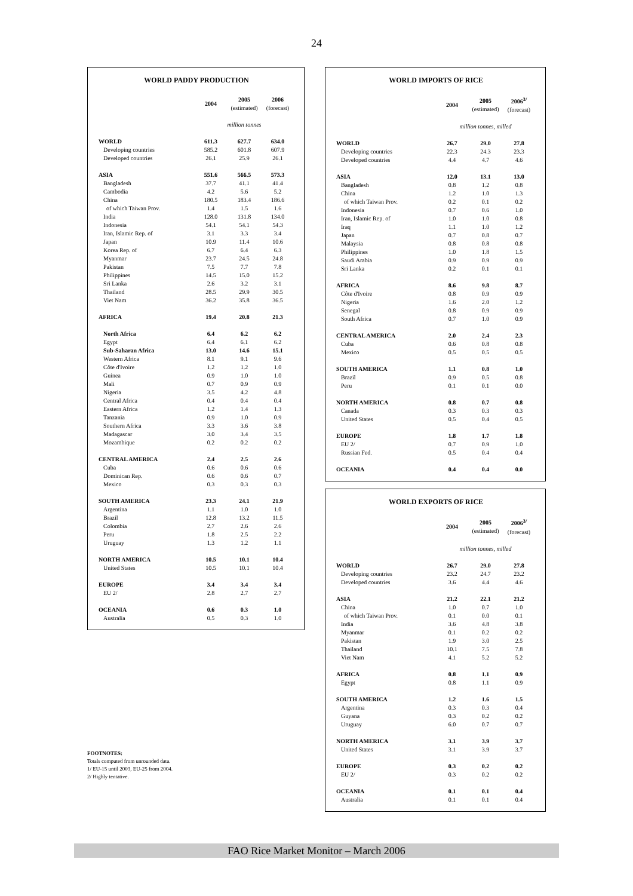24
WORLD PADDY PRODUCTION
| | 2004 | 2005 (estimated) | 2006 (forecast) |
| --- | --- | --- | --- |
| | million tonnes | | |
| WORLD | 611.3 | 627.7 | 634.0 |
| Developing countries | 585.2 | 601.8 | 607.9 |
| Developed countries | 26.1 | 25.9 | 26.1 |
| ASIA | 551.6 | 566.5 | 573.3 |
| Bangladesh | 37.7 | 41.1 | 41.4 |
| Cambodia | 4.2 | 5.6 | 5.2 |
| China | 180.5 | 183.4 | 186.6 |
| of which Taiwan Prov. | 1.4 | 1.5 | 1.6 |
| India | 128.0 | 131.8 | 134.0 |
| Indonesia | 54.1 | 54.1 | 54.3 |
| Iran, Islamic Rep. of | 3.1 | 3.3 | 3.4 |
| Japan | 10.9 | 11.4 | 10.6 |
| Korea Rep. of | 6.7 | 6.4 | 6.3 |
| Myanmar | 23.7 | 24.5 | 24.8 |
| Pakistan | 7.5 | 7.7 | 7.8 |
| Philippines | 14.5 | 15.0 | 15.2 |
| Sri Lanka | 2.6 | 3.2 | 3.1 |
| Thailand | 28.5 | 29.9 | 30.5 |
| Viet Nam | 36.2 | 35.8 | 36.5 |
| AFRICA | 19.4 | 20.8 | 21.3 |
| North Africa | 6.4 | 6.2 | 6.2 |
| Egypt | 6.4 | 6.1 | 6.2 |
| Sub-Saharan Africa | 13.0 | 14.6 | 15.1 |
| Western Africa | 8.1 | 9.1 | 9.6 |
| Côte d'Ivoire | 1.2 | 1.2 | 1.0 |
| Guinea | 0.9 | 1.0 | 1.0 |
| Mali | 0.7 | 0.9 | 0.9 |
| Nigeria | 3.5 | 4.2 | 4.8 |
| Central Africa | 0.4 | 0.4 | 0.4 |
| Eastern Africa | 1.2 | 1.4 | 1.3 |
| Tanzania | 0.9 | 1.0 | 0.9 |
| Southern Africa | 3.3 | 3.6 | 3.8 |
| Madagascar | 3.0 | 3.4 | 3.5 |
| Mozambique | 0.2 | 0.2 | 0.2 |
| CENTRAL AMERICA | 2.4 | 2.5 | 2.6 |
| Cuba | 0.6 | 0.6 | 0.6 |
| Dominican Rep. | 0.6 | 0.6 | 0.7 |
| Mexico | 0.3 | 0.3 | 0.3 |
| SOUTH AMERICA | 23.3 | 24.1 | 21.9 |
| Argentina | 1.1 | 1.0 | 1.0 |
| Brazil | 12.8 | 13.2 | 11.5 |
| Colombia | 2.7 | 2.6 | 2.6 |
| Peru | 1.8 | 2.5 | 2.2 |
| Uruguay | 1.3 | 1.2 | 1.1 |
| NORTH AMERICA | 10.5 | 10.1 | 10.4 |
| United States | 10.5 | 10.1 | 10.4 |
| EUROPE | 3.4 | 3.4 | 3.4 |
| EU 2/ | 2.8 | 2.7 | 2.7 |
| OCEANIA | 0.6 | 0.3 | 1.0 |
| Australia | 0.5 | 0.3 | 1.0 |
FOOTNOTES:
Totals computed from unrounded data.
1/ EU-15 until 2003, EU-25 from 2004.
2/ Highly tentative.
WORLD IMPORTS OF RICE
| | 2004 | 2005 (estimated) | 2006<sup>3/</sup> (forecast) |
| --- | --- | --- | --- |
| | million tonnes, milled | | |
| WORLD | 26.7 | 29.0 | 27.8 |
| Developing countries | 22.3 | 24.3 | 23.3 |
| Developed countries | 4.4 | 4.7 | 4.6 |
| ASIA | 12.0 | 13.1 | 13.0 |
| Bangladesh | 0.8 | 1.2 | 0.8 |
| China | 1.2 | 1.0 | 1.3 |
| of which Taiwan Prov. | 0.2 | 0.1 | 0.2 |
| Indonesia | 0.7 | 0.6 | 1.0 |
| Iran, Islamic Rep. of | 1.0 | 1.0 | 0.8 |
| Iraq | 1.1 | 1.0 | 1.2 |
| Japan | 0.7 | 0.8 | 0.7 |
| Malaysia | 0.8 | 0.8 | 0.8 |
| Philippines | 1.0 | 1.8 | 1.5 |
| Saudi Arabia | 0.9 | 0.9 | 0.9 |
| Sri Lanka | 0.2 | 0.1 | 0.1 |
| AFRICA | 8.6 | 9.8 | 8.7 |
| Côte d'Ivoire | 0.8 | 0.9 | 0.9 |
| Nigeria | 1.6 | 2.0 | 1.2 |
| Senegal | 0.8 | 0.9 | 0.9 |
| South Africa | 0.7 | 1.0 | 0.9 |
| CENTRAL AMERICA | 2.0 | 2.4 | 2.3 |
| Cuba | 0.6 | 0.8 | 0.8 |
| Mexico | 0.5 | 0.5 | 0.5 |
| SOUTH AMERICA | 1.1 | 0.8 | 1.0 |
| Brazil | 0.9 | 0.5 | 0.8 |
| Peru | 0.1 | 0.1 | 0.0 |
| NORTH AMERICA | 0.8 | 0.7 | 0.8 |
| Canada | 0.3 | 0.3 | 0.3 |
| United States | 0.5 | 0.4 | 0.5 |
| EUROPE | 1.8 | 1.7 | 1.8 |
| EU 2/ | 0.7 | 0.9 | 1.0 |
| Russian Fed. | 0.5 | 0.4 | 0.4 |
| OCEANIA | 0.4 | 0.4 | 0.0 |
WORLD EXPORTS OF RICE
| | 2004 | 2005 (estimated) | 2006<sup>3/</sup> (forecast) |
| --- | --- | --- | --- |
| | million tonnes, milled | | |
| WORLD | 26.7 | 29.0 | 27.8 |
| Developing countries | 23.2 | 24.7 | 23.2 |
| Developed countries | 3.6 | 4.4 | 4.6 |
| ASIA | 21.2 | 22.1 | 21.2 |
| China | 1.0 | 0.7 | 1.0 |
| of which Taiwan Prov. | 0.1 | 0.0 | 0.1 |
| India | 3.6 | 4.8 | 3.8 |
| Myanmar | 0.1 | 0.2 | 0.2 |
| Pakistan | 1.9 | 3.0 | 2.5 |
| Thailand | 10.1 | 7.5 | 7.8 |
| Viet Nam | 4.1 | 5.2 | 5.2 |
| AFRICA | 0.8 | 1.1 | 0.9 |
| Egypt | 0.8 | 1.1 | 0.9 |
| SOUTH AMERICA | 1.2 | 1.6 | 1.5 |
| Argentina | 0.3 | 0.3 | 0.4 |
| Guyana | 0.3 | 0.2 | 0.2 |
| Uruguay | 6.0 | 0.7 | 0.7 |
| NORTH AMERICA | 3.1 | 3.9 | 3.7 |
| United States | 3.1 | 3.9 | 3.7 |
| EUROPE | 0.3 | 0.2 | 0.2 |
| EU 2/ | 0.3 | 0.2 | 0.2 |
| OCEANIA | 0.1 | 0.1 | 0.4 |
| Australia | 0.1 | 0.1 | 0.4 |
FAO Rice Market Monitor – March 2006